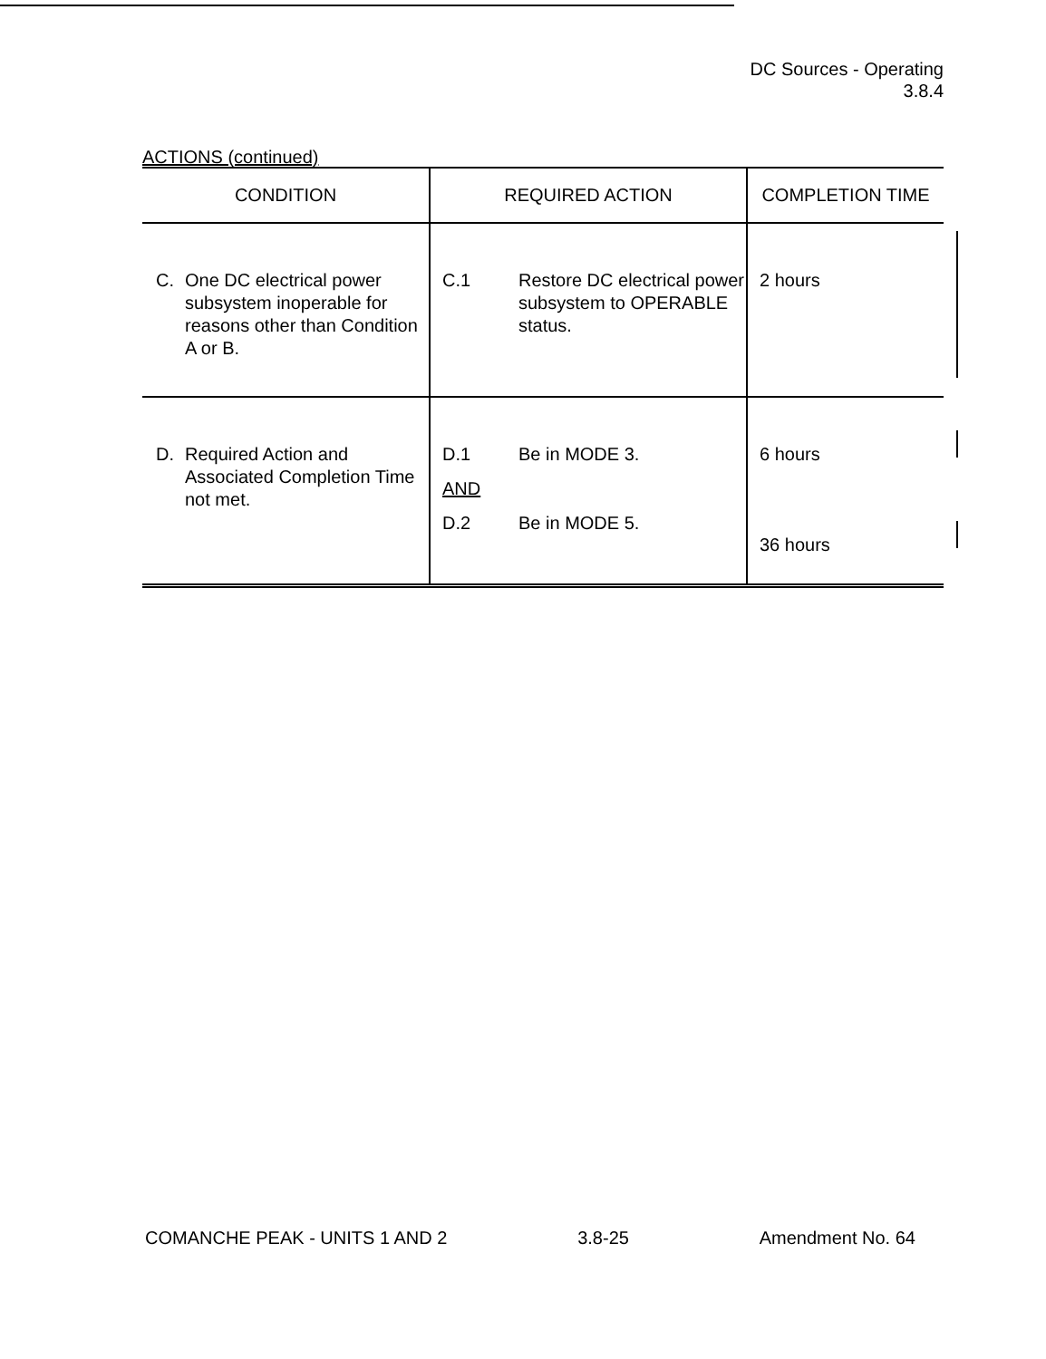DC Sources - Operating
3.8.4
ACTIONS (continued)
| CONDITION | REQUIRED ACTION | COMPLETION TIME |
| --- | --- | --- |
| C. One DC electrical power subsystem inoperable for reasons other than Condition A or B. | C.1 Restore DC electrical power subsystem to OPERABLE status. | 2 hours |
| D. Required Action and Associated Completion Time not met. | D.1 Be in MODE 3. AND D.2 Be in MODE 5. | 6 hours 36 hours |
COMANCHE PEAK - UNITS 1 AND 2 3.8-25 Amendment No. 64